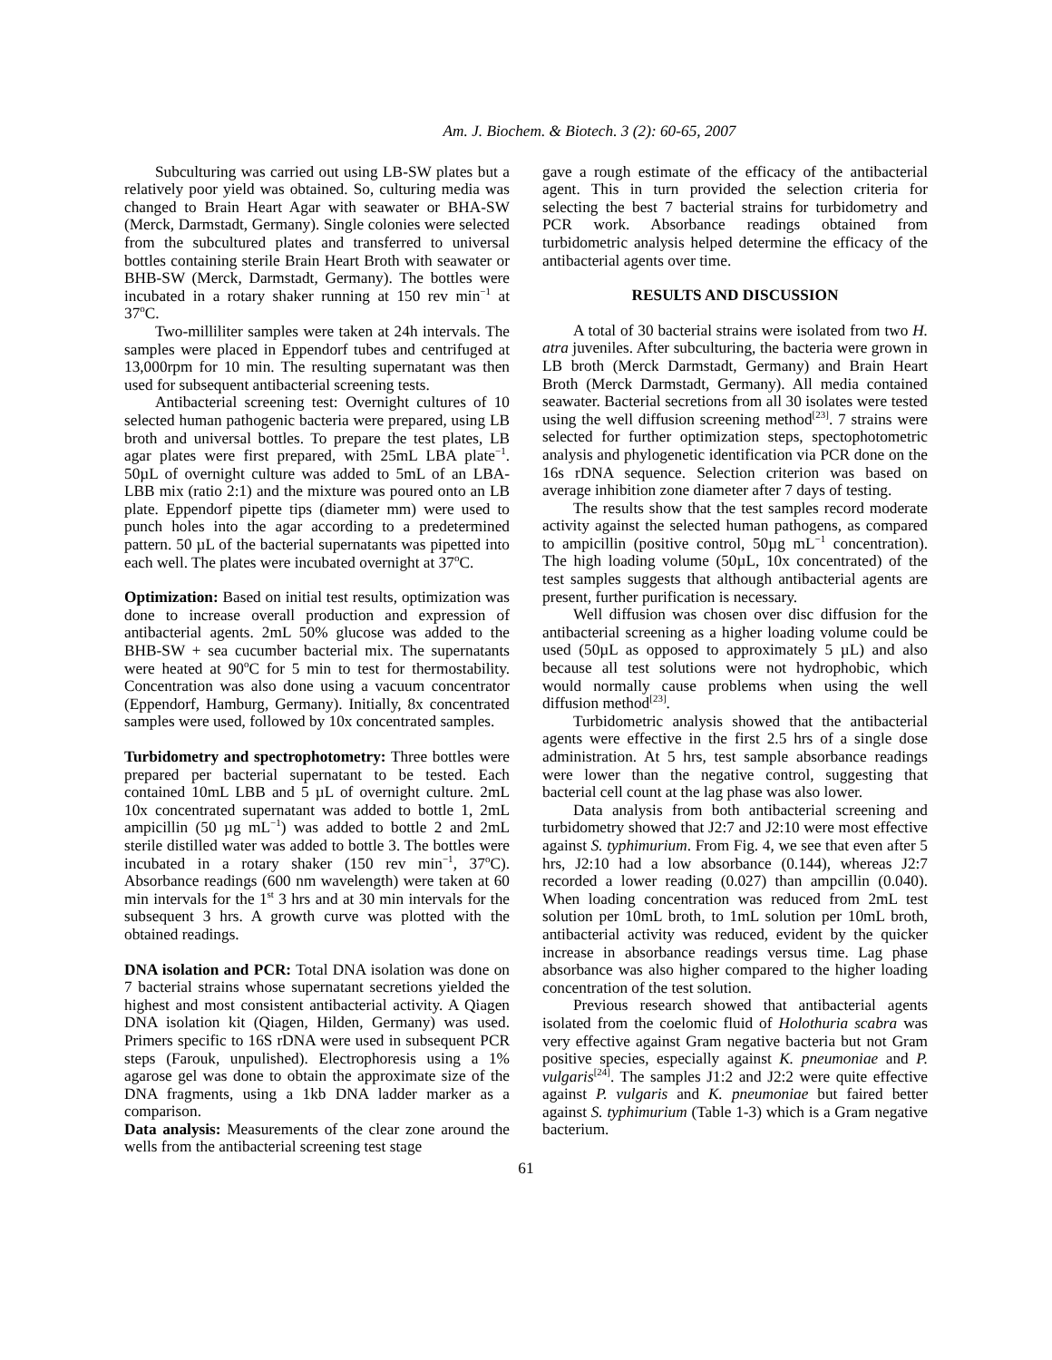Am. J. Biochem. & Biotech. 3 (2): 60-65, 2007
Subculturing was carried out using LB-SW plates but a relatively poor yield was obtained. So, culturing media was changed to Brain Heart Agar with seawater or BHA-SW (Merck, Darmstadt, Germany). Single colonies were selected from the subcultured plates and transferred to universal bottles containing sterile Brain Heart Broth with seawater or BHB-SW (Merck, Darmstadt, Germany). The bottles were incubated in a rotary shaker running at 150 rev min<sup>−1</sup> at 37<sup>o</sup>C.
Two-milliliter samples were taken at 24h intervals. The samples were placed in Eppendorf tubes and centrifuged at 13,000rpm for 10 min. The resulting supernatant was then used for subsequent antibacterial screening tests.
Antibacterial screening test: Overnight cultures of 10 selected human pathogenic bacteria were prepared, using LB broth and universal bottles. To prepare the test plates, LB agar plates were first prepared, with 25mL LBA plate<sup>−1</sup>. 50µL of overnight culture was added to 5mL of an LBA-LBB mix (ratio 2:1) and the mixture was poured onto an LB plate. Eppendorf pipette tips (diameter mm) were used to punch holes into the agar according to a predetermined pattern. 50 µL of the bacterial supernatants was pipetted into each well. The plates were incubated overnight at 37<sup>o</sup>C.
Optimization: Based on initial test results, optimization was done to increase overall production and expression of antibacterial agents. 2mL 50% glucose was added to the BHB-SW + sea cucumber bacterial mix. The supernatants were heated at 90<sup>o</sup>C for 5 min to test for thermostability. Concentration was also done using a vacuum concentrator (Eppendorf, Hamburg, Germany). Initially, 8x concentrated samples were used, followed by 10x concentrated samples.
Turbidometry and spectrophotometry: Three bottles were prepared per bacterial supernatant to be tested. Each contained 10mL LBB and 5 µL of overnight culture. 2mL 10x concentrated supernatant was added to bottle 1, 2mL ampicillin (50 µg mL<sup>−1</sup>) was added to bottle 2 and 2mL sterile distilled water was added to bottle 3. The bottles were incubated in a rotary shaker (150 rev min<sup>−1</sup>, 37<sup>o</sup>C). Absorbance readings (600 nm wavelength) were taken at 60 min intervals for the 1<sup>st</sup> 3 hrs and at 30 min intervals for the subsequent 3 hrs. A growth curve was plotted with the obtained readings.
DNA isolation and PCR: Total DNA isolation was done on 7 bacterial strains whose supernatant secretions yielded the highest and most consistent antibacterial activity. A Qiagen DNA isolation kit (Qiagen, Hilden, Germany) was used. Primers specific to 16S rDNA were used in subsequent PCR steps (Farouk, unpulished). Electrophoresis using a 1% agarose gel was done to obtain the approximate size of the DNA fragments, using a 1kb DNA ladder marker as a comparison.
Data analysis: Measurements of the clear zone around the wells from the antibacterial screening test stage
gave a rough estimate of the efficacy of the antibacterial agent. This in turn provided the selection criteria for selecting the best 7 bacterial strains for turbidometry and PCR work. Absorbance readings obtained from turbidometric analysis helped determine the efficacy of the antibacterial agents over time.
RESULTS AND DISCUSSION
A total of 30 bacterial strains were isolated from two H. atra juveniles. After subculturing, the bacteria were grown in LB broth (Merck Darmstadt, Germany) and Brain Heart Broth (Merck Darmstadt, Germany). All media contained seawater. Bacterial secretions from all 30 isolates were tested using the well diffusion screening method<sup>[23]</sup>. 7 strains were selected for further optimization steps, spectophotometric analysis and phylogenetic identification via PCR done on the 16s rDNA sequence. Selection criterion was based on average inhibition zone diameter after 7 days of testing.
The results show that the test samples record moderate activity against the selected human pathogens, as compared to ampicillin (positive control, 50µg mL<sup>−1</sup> concentration). The high loading volume (50µL, 10x concentrated) of the test samples suggests that although antibacterial agents are present, further purification is necessary.
Well diffusion was chosen over disc diffusion for the antibacterial screening as a higher loading volume could be used (50µL as opposed to approximately 5 µL) and also because all test solutions were not hydrophobic, which would normally cause problems when using the well diffusion method<sup>[23]</sup>.
Turbidometric analysis showed that the antibacterial agents were effective in the first 2.5 hrs of a single dose administration. At 5 hrs, test sample absorbance readings were lower than the negative control, suggesting that bacterial cell count at the lag phase was also lower.
Data analysis from both antibacterial screening and turbidometry showed that J2:7 and J2:10 were most effective against S. typhimurium. From Fig. 4, we see that even after 5 hrs, J2:10 had a low absorbance (0.144), whereas J2:7 recorded a lower reading (0.027) than ampcillin (0.040). When loading concentration was reduced from 2mL test solution per 10mL broth, to 1mL solution per 10mL broth, antibacterial activity was reduced, evident by the quicker increase in absorbance readings versus time. Lag phase absorbance was also higher compared to the higher loading concentration of the test solution.
Previous research showed that antibacterial agents isolated from the coelomic fluid of Holothuria scabra was very effective against Gram negative bacteria but not Gram positive species, especially against K. pneumoniae and P. vulgaris<sup>[24]</sup>. The samples J1:2 and J2:2 were quite effective against P. vulgaris and K. pneumoniae but faired better against S. typhimurium (Table 1-3) which is a Gram negative bacterium.
61